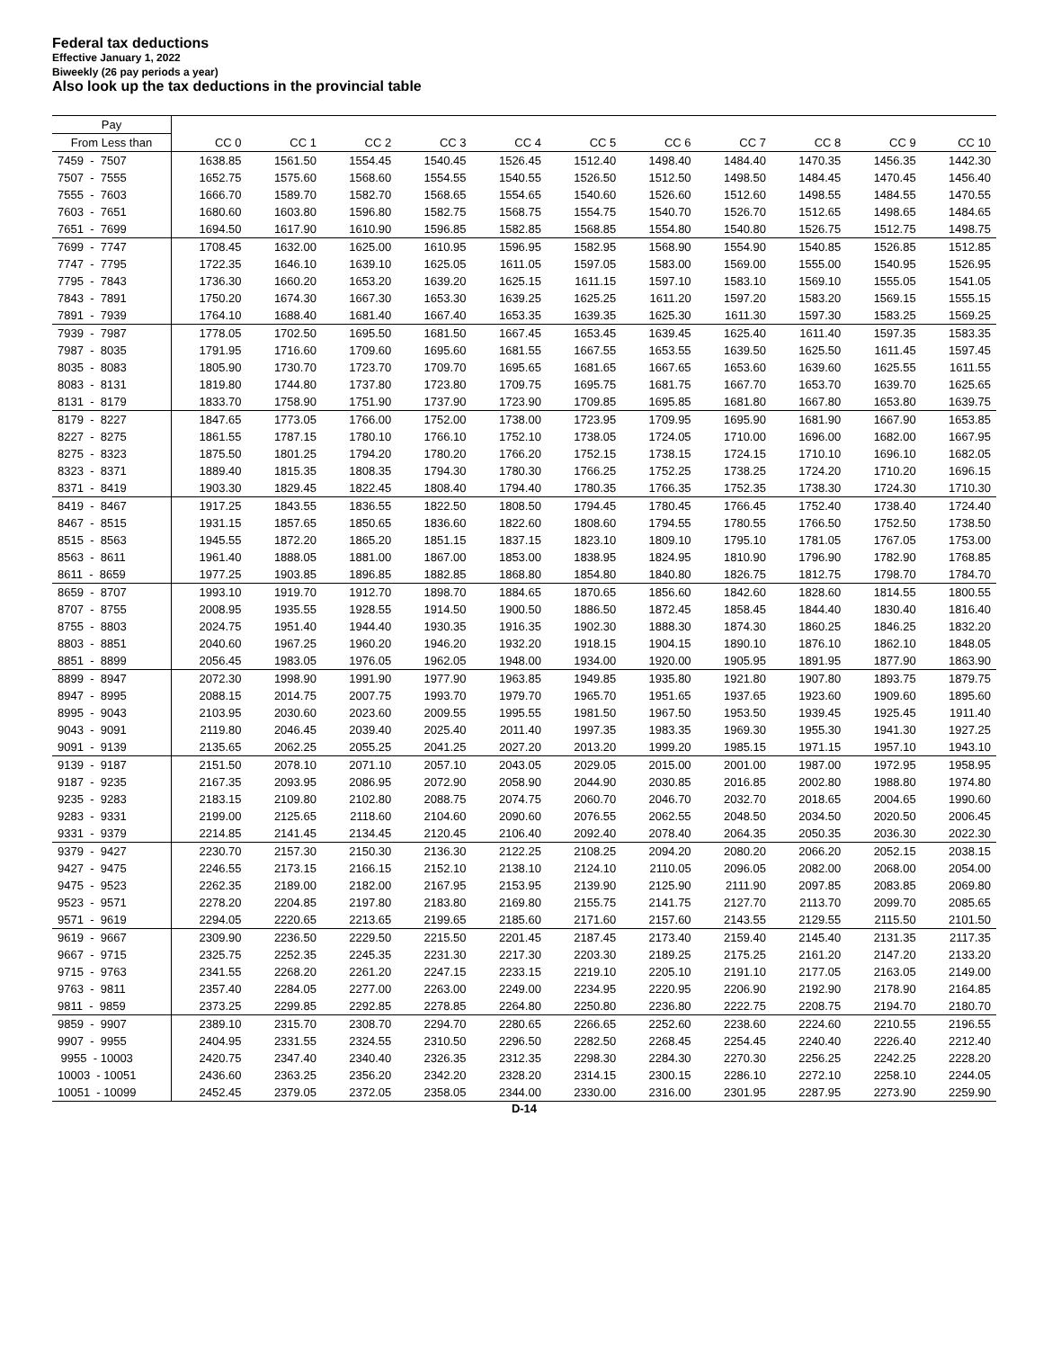Federal tax deductions
Effective January 1, 2022
Biweekly (26 pay periods a year)
Also look up the tax deductions in the provincial table
| Pay | | | | | | | | | | | |
| --- | --- | --- | --- | --- | --- | --- | --- | --- | --- | --- | --- |
| From Less than | CC 0 | CC 1 | CC 2 | CC 3 | CC 4 | CC 5 | CC 6 | CC 7 | CC 8 | CC 9 | CC 10 |
| 7459 - 7507 | 1638.85 | 1561.50 | 1554.45 | 1540.45 | 1526.45 | 1512.40 | 1498.40 | 1484.40 | 1470.35 | 1456.35 | 1442.30 |
| 7507 - 7555 | 1652.75 | 1575.60 | 1568.60 | 1554.55 | 1540.55 | 1526.50 | 1512.50 | 1498.50 | 1484.45 | 1470.45 | 1456.40 |
| 7555 - 7603 | 1666.70 | 1589.70 | 1582.70 | 1568.65 | 1554.65 | 1540.60 | 1526.60 | 1512.60 | 1498.55 | 1484.55 | 1470.55 |
| 7603 - 7651 | 1680.60 | 1603.80 | 1596.80 | 1582.75 | 1568.75 | 1554.75 | 1540.70 | 1526.70 | 1512.65 | 1498.65 | 1484.65 |
| 7651 - 7699 | 1694.50 | 1617.90 | 1610.90 | 1596.85 | 1582.85 | 1568.85 | 1554.80 | 1540.80 | 1526.75 | 1512.75 | 1498.75 |
| 7699 - 7747 | 1708.45 | 1632.00 | 1625.00 | 1610.95 | 1596.95 | 1582.95 | 1568.90 | 1554.90 | 1540.85 | 1526.85 | 1512.85 |
| 7747 - 7795 | 1722.35 | 1646.10 | 1639.10 | 1625.05 | 1611.05 | 1597.05 | 1583.00 | 1569.00 | 1555.00 | 1540.95 | 1526.95 |
| 7795 - 7843 | 1736.30 | 1660.20 | 1653.20 | 1639.20 | 1625.15 | 1611.15 | 1597.10 | 1583.10 | 1569.10 | 1555.05 | 1541.05 |
| 7843 - 7891 | 1750.20 | 1674.30 | 1667.30 | 1653.30 | 1639.25 | 1625.25 | 1611.20 | 1597.20 | 1583.20 | 1569.15 | 1555.15 |
| 7891 - 7939 | 1764.10 | 1688.40 | 1681.40 | 1667.40 | 1653.35 | 1639.35 | 1625.30 | 1611.30 | 1597.30 | 1583.25 | 1569.25 |
| 7939 - 7987 | 1778.05 | 1702.50 | 1695.50 | 1681.50 | 1667.45 | 1653.45 | 1639.45 | 1625.40 | 1611.40 | 1597.35 | 1583.35 |
| 7987 - 8035 | 1791.95 | 1716.60 | 1709.60 | 1695.60 | 1681.55 | 1667.55 | 1653.55 | 1639.50 | 1625.50 | 1611.45 | 1597.45 |
| 8035 - 8083 | 1805.90 | 1730.70 | 1723.70 | 1709.70 | 1695.65 | 1681.65 | 1667.65 | 1653.60 | 1639.60 | 1625.55 | 1611.55 |
| 8083 - 8131 | 1819.80 | 1744.80 | 1737.80 | 1723.80 | 1709.75 | 1695.75 | 1681.75 | 1667.70 | 1653.70 | 1639.70 | 1625.65 |
| 8131 - 8179 | 1833.70 | 1758.90 | 1751.90 | 1737.90 | 1723.90 | 1709.85 | 1695.85 | 1681.80 | 1667.80 | 1653.80 | 1639.75 |
| 8179 - 8227 | 1847.65 | 1773.05 | 1766.00 | 1752.00 | 1738.00 | 1723.95 | 1709.95 | 1695.90 | 1681.90 | 1667.90 | 1653.85 |
| 8227 - 8275 | 1861.55 | 1787.15 | 1780.10 | 1766.10 | 1752.10 | 1738.05 | 1724.05 | 1710.00 | 1696.00 | 1682.00 | 1667.95 |
| 8275 - 8323 | 1875.50 | 1801.25 | 1794.20 | 1780.20 | 1766.20 | 1752.15 | 1738.15 | 1724.15 | 1710.10 | 1696.10 | 1682.05 |
| 8323 - 8371 | 1889.40 | 1815.35 | 1808.35 | 1794.30 | 1780.30 | 1766.25 | 1752.25 | 1738.25 | 1724.20 | 1710.20 | 1696.15 |
| 8371 - 8419 | 1903.30 | 1829.45 | 1822.45 | 1808.40 | 1794.40 | 1780.35 | 1766.35 | 1752.35 | 1738.30 | 1724.30 | 1710.30 |
| 8419 - 8467 | 1917.25 | 1843.55 | 1836.55 | 1822.50 | 1808.50 | 1794.45 | 1780.45 | 1766.45 | 1752.40 | 1738.40 | 1724.40 |
| 8467 - 8515 | 1931.15 | 1857.65 | 1850.65 | 1836.60 | 1822.60 | 1808.60 | 1794.55 | 1780.55 | 1766.50 | 1752.50 | 1738.50 |
| 8515 - 8563 | 1945.55 | 1872.20 | 1865.20 | 1851.15 | 1837.15 | 1823.10 | 1809.10 | 1795.10 | 1781.05 | 1767.05 | 1753.00 |
| 8563 - 8611 | 1961.40 | 1888.05 | 1881.00 | 1867.00 | 1853.00 | 1838.95 | 1824.95 | 1810.90 | 1796.90 | 1782.90 | 1768.85 |
| 8611 - 8659 | 1977.25 | 1903.85 | 1896.85 | 1882.85 | 1868.80 | 1854.80 | 1840.80 | 1826.75 | 1812.75 | 1798.70 | 1784.70 |
| 8659 - 8707 | 1993.10 | 1919.70 | 1912.70 | 1898.70 | 1884.65 | 1870.65 | 1856.60 | 1842.60 | 1828.60 | 1814.55 | 1800.55 |
| 8707 - 8755 | 2008.95 | 1935.55 | 1928.55 | 1914.50 | 1900.50 | 1886.50 | 1872.45 | 1858.45 | 1844.40 | 1830.40 | 1816.40 |
| 8755 - 8803 | 2024.75 | 1951.40 | 1944.40 | 1930.35 | 1916.35 | 1902.30 | 1888.30 | 1874.30 | 1860.25 | 1846.25 | 1832.20 |
| 8803 - 8851 | 2040.60 | 1967.25 | 1960.20 | 1946.20 | 1932.20 | 1918.15 | 1904.15 | 1890.10 | 1876.10 | 1862.10 | 1848.05 |
| 8851 - 8899 | 2056.45 | 1983.05 | 1976.05 | 1962.05 | 1948.00 | 1934.00 | 1920.00 | 1905.95 | 1891.95 | 1877.90 | 1863.90 |
| 8899 - 8947 | 2072.30 | 1998.90 | 1991.90 | 1977.90 | 1963.85 | 1949.85 | 1935.80 | 1921.80 | 1907.80 | 1893.75 | 1879.75 |
| 8947 - 8995 | 2088.15 | 2014.75 | 2007.75 | 1993.70 | 1979.70 | 1965.70 | 1951.65 | 1937.65 | 1923.60 | 1909.60 | 1895.60 |
| 8995 - 9043 | 2103.95 | 2030.60 | 2023.60 | 2009.55 | 1995.55 | 1981.50 | 1967.50 | 1953.50 | 1939.45 | 1925.45 | 1911.40 |
| 9043 - 9091 | 2119.80 | 2046.45 | 2039.40 | 2025.40 | 2011.40 | 1997.35 | 1983.35 | 1969.30 | 1955.30 | 1941.30 | 1927.25 |
| 9091 - 9139 | 2135.65 | 2062.25 | 2055.25 | 2041.25 | 2027.20 | 2013.20 | 1999.20 | 1985.15 | 1971.15 | 1957.10 | 1943.10 |
| 9139 - 9187 | 2151.50 | 2078.10 | 2071.10 | 2057.10 | 2043.05 | 2029.05 | 2015.00 | 2001.00 | 1987.00 | 1972.95 | 1958.95 |
| 9187 - 9235 | 2167.35 | 2093.95 | 2086.95 | 2072.90 | 2058.90 | 2044.90 | 2030.85 | 2016.85 | 2002.80 | 1988.80 | 1974.80 |
| 9235 - 9283 | 2183.15 | 2109.80 | 2102.80 | 2088.75 | 2074.75 | 2060.70 | 2046.70 | 2032.70 | 2018.65 | 2004.65 | 1990.60 |
| 9283 - 9331 | 2199.00 | 2125.65 | 2118.60 | 2104.60 | 2090.60 | 2076.55 | 2062.55 | 2048.50 | 2034.50 | 2020.50 | 2006.45 |
| 9331 - 9379 | 2214.85 | 2141.45 | 2134.45 | 2120.45 | 2106.40 | 2092.40 | 2078.40 | 2064.35 | 2050.35 | 2036.30 | 2022.30 |
| 9379 - 9427 | 2230.70 | 2157.30 | 2150.30 | 2136.30 | 2122.25 | 2108.25 | 2094.20 | 2080.20 | 2066.20 | 2052.15 | 2038.15 |
| 9427 - 9475 | 2246.55 | 2173.15 | 2166.15 | 2152.10 | 2138.10 | 2124.10 | 2110.05 | 2096.05 | 2082.00 | 2068.00 | 2054.00 |
| 9475 - 9523 | 2262.35 | 2189.00 | 2182.00 | 2167.95 | 2153.95 | 2139.90 | 2125.90 | 2111.90 | 2097.85 | 2083.85 | 2069.80 |
| 9523 - 9571 | 2278.20 | 2204.85 | 2197.80 | 2183.80 | 2169.80 | 2155.75 | 2141.75 | 2127.70 | 2113.70 | 2099.70 | 2085.65 |
| 9571 - 9619 | 2294.05 | 2220.65 | 2213.65 | 2199.65 | 2185.60 | 2171.60 | 2157.60 | 2143.55 | 2129.55 | 2115.50 | 2101.50 |
| 9619 - 9667 | 2309.90 | 2236.50 | 2229.50 | 2215.50 | 2201.45 | 2187.45 | 2173.40 | 2159.40 | 2145.40 | 2131.35 | 2117.35 |
| 9667 - 9715 | 2325.75 | 2252.35 | 2245.35 | 2231.30 | 2217.30 | 2203.30 | 2189.25 | 2175.25 | 2161.20 | 2147.20 | 2133.20 |
| 9715 - 9763 | 2341.55 | 2268.20 | 2261.20 | 2247.15 | 2233.15 | 2219.10 | 2205.10 | 2191.10 | 2177.05 | 2163.05 | 2149.00 |
| 9763 - 9811 | 2357.40 | 2284.05 | 2277.00 | 2263.00 | 2249.00 | 2234.95 | 2220.95 | 2206.90 | 2192.90 | 2178.90 | 2164.85 |
| 9811 - 9859 | 2373.25 | 2299.85 | 2292.85 | 2278.85 | 2264.80 | 2250.80 | 2236.80 | 2222.75 | 2208.75 | 2194.70 | 2180.70 |
| 9859 - 9907 | 2389.10 | 2315.70 | 2308.70 | 2294.70 | 2280.65 | 2266.65 | 2252.60 | 2238.60 | 2224.60 | 2210.55 | 2196.55 |
| 9907 - 9955 | 2404.95 | 2331.55 | 2324.55 | 2310.50 | 2296.50 | 2282.50 | 2268.45 | 2254.45 | 2240.40 | 2226.40 | 2212.40 |
| 9955 - 10003 | 2420.75 | 2347.40 | 2340.40 | 2326.35 | 2312.35 | 2298.30 | 2284.30 | 2270.30 | 2256.25 | 2242.25 | 2228.20 |
| 10003 - 10051 | 2436.60 | 2363.25 | 2356.20 | 2342.20 | 2328.20 | 2314.15 | 2300.15 | 2286.10 | 2272.10 | 2258.10 | 2244.05 |
| 10051 - 10099 | 2452.45 | 2379.05 | 2372.05 | 2358.05 | 2344.00 | 2330.00 | 2316.00 | 2301.95 | 2287.95 | 2273.90 | 2259.90 |
D-14